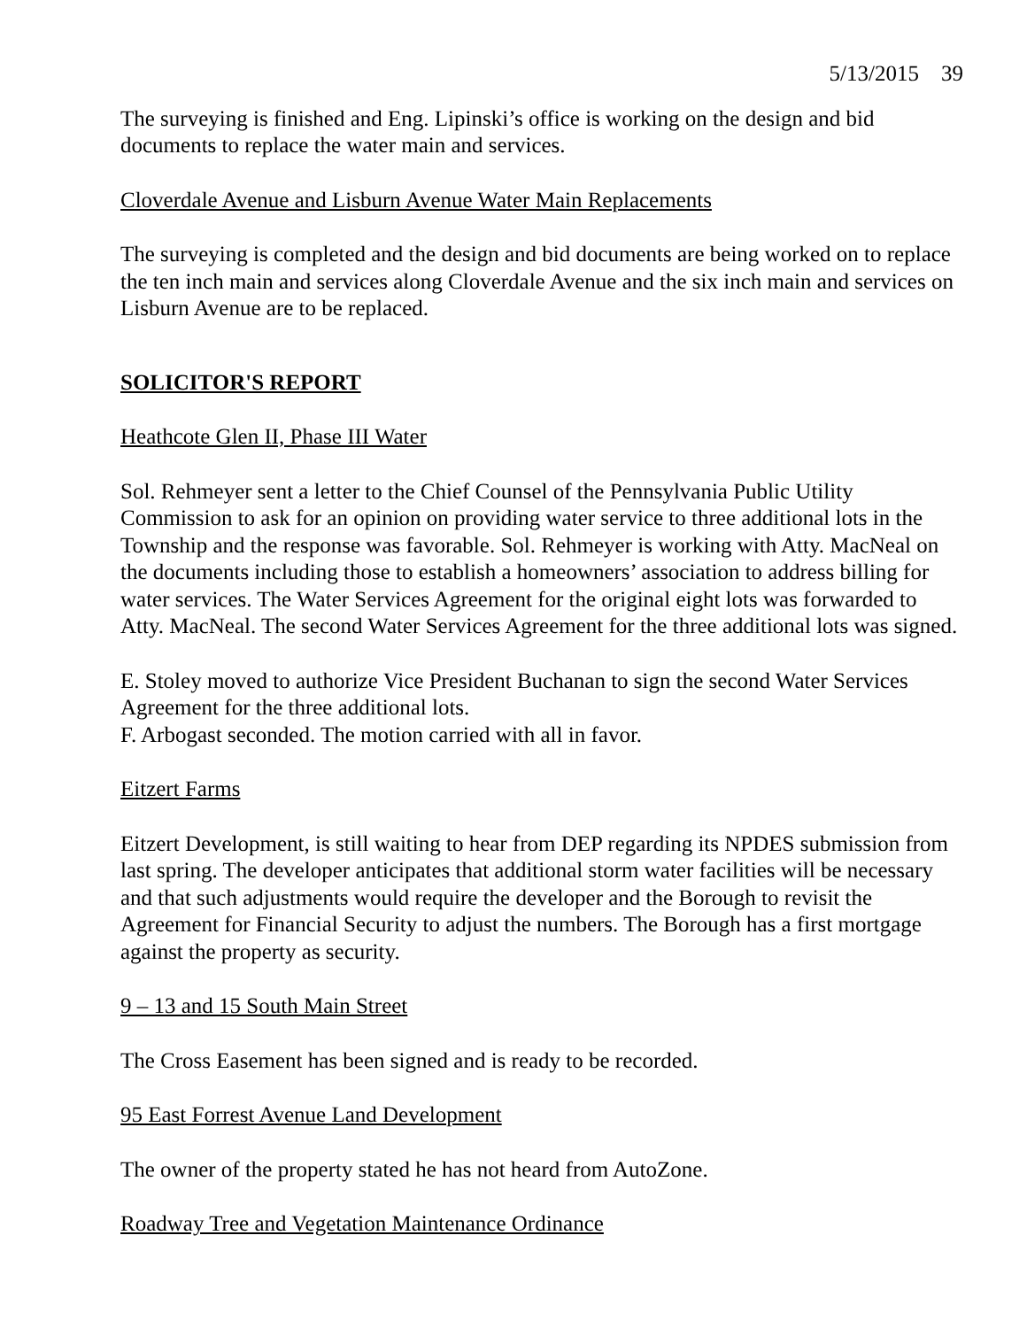5/13/2015 39
The surveying is finished and Eng. Lipinski’s office is working on the design and bid documents to replace the water main and services.
Cloverdale Avenue and Lisburn Avenue Water Main Replacements
The surveying is completed and the design and bid documents are being worked on to replace the ten inch main and services along Cloverdale Avenue and the six inch main and services on Lisburn Avenue are to be replaced.
SOLICITOR'S REPORT
Heathcote Glen II, Phase III Water
Sol. Rehmeyer sent a letter to the Chief Counsel of the Pennsylvania Public Utility Commission to ask for an opinion on providing water service to three additional lots in the Township and the response was favorable. Sol. Rehmeyer is working with Atty. MacNeal on the documents including those to establish a homeowners’ association to address billing for water services. The Water Services Agreement for the original eight lots was forwarded to Atty. MacNeal. The second Water Services Agreement for the three additional lots was signed.
E. Stoley moved to authorize Vice President Buchanan to sign the second Water Services Agreement for the three additional lots.
F. Arbogast seconded. The motion carried with all in favor.
Eitzert Farms
Eitzert Development, is still waiting to hear from DEP regarding its NPDES submission from last spring. The developer anticipates that additional storm water facilities will be necessary and that such adjustments would require the developer and the Borough to revisit the Agreement for Financial Security to adjust the numbers. The Borough has a first mortgage against the property as security.
9 – 13 and 15 South Main Street
The Cross Easement has been signed and is ready to be recorded.
95 East Forrest Avenue Land Development
The owner of the property stated he has not heard from AutoZone.
Roadway Tree and Vegetation Maintenance Ordinance